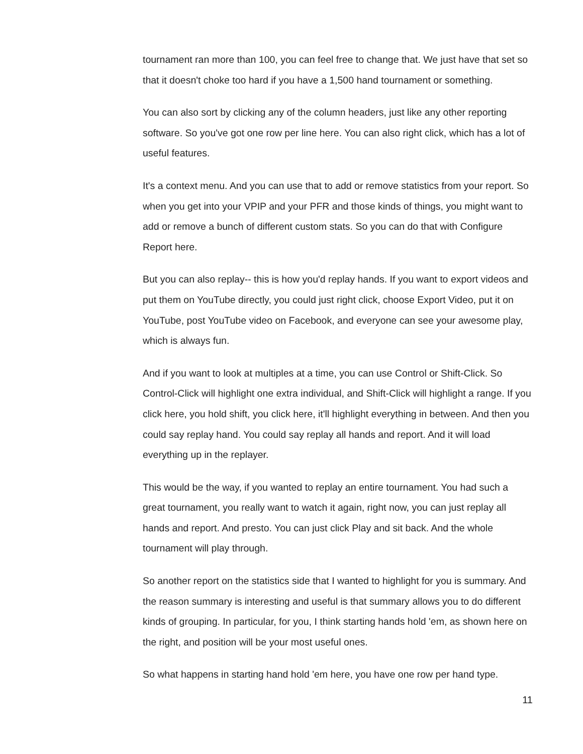tournament ran more than 100, you can feel free to change that. We just have that set so that it doesn't choke too hard if you have a 1,500 hand tournament or something.
You can also sort by clicking any of the column headers, just like any other reporting software. So you've got one row per line here. You can also right click, which has a lot of useful features.
It's a context menu. And you can use that to add or remove statistics from your report. So when you get into your VPIP and your PFR and those kinds of things, you might want to add or remove a bunch of different custom stats. So you can do that with Configure Report here.
But you can also replay-- this is how you'd replay hands. If you want to export videos and put them on YouTube directly, you could just right click, choose Export Video, put it on YouTube, post YouTube video on Facebook, and everyone can see your awesome play, which is always fun.
And if you want to look at multiples at a time, you can use Control or Shift-Click. So Control-Click will highlight one extra individual, and Shift-Click will highlight a range. If you click here, you hold shift, you click here, it'll highlight everything in between. And then you could say replay hand. You could say replay all hands and report. And it will load everything up in the replayer.
This would be the way, if you wanted to replay an entire tournament. You had such a great tournament, you really want to watch it again, right now, you can just replay all hands and report. And presto. You can just click Play and sit back. And the whole tournament will play through.
So another report on the statistics side that I wanted to highlight for you is summary. And the reason summary is interesting and useful is that summary allows you to do different kinds of grouping. In particular, for you, I think starting hands hold 'em, as shown here on the right, and position will be your most useful ones.
So what happens in starting hand hold 'em here, you have one row per hand type.
11